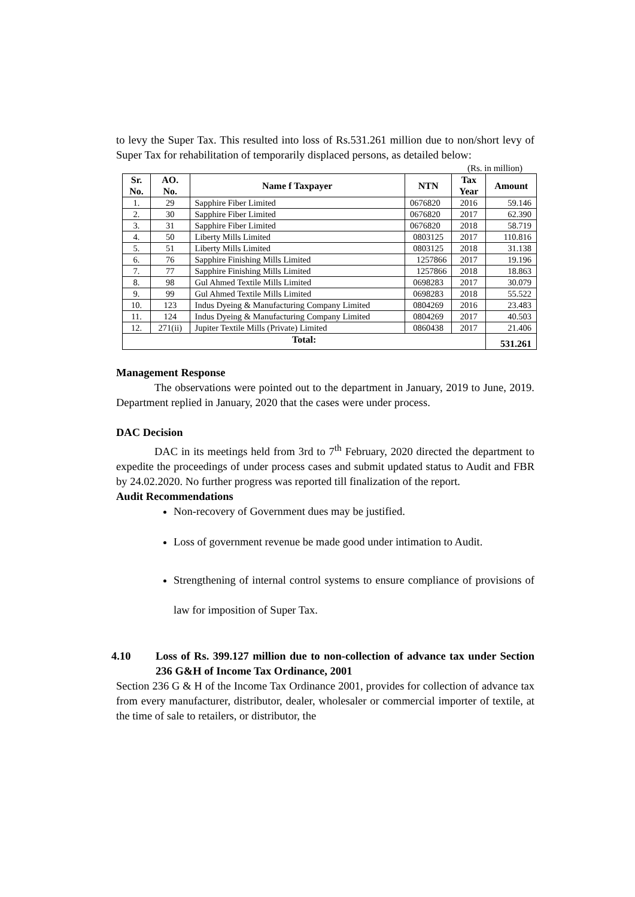to levy the Super Tax. This resulted into loss of Rs.531.261 million due to non/short levy of Super Tax for rehabilitation of temporarily displaced persons, as detailed below:
(Rs. in million)
| Sr. No. | AO. No. | Name f Taxpayer | NTN | Tax Year | Amount |
| --- | --- | --- | --- | --- | --- |
| 1. | 29 | Sapphire Fiber Limited | 0676820 | 2016 | 59.146 |
| 2. | 30 | Sapphire Fiber Limited | 0676820 | 2017 | 62.390 |
| 3. | 31 | Sapphire Fiber Limited | 0676820 | 2018 | 58.719 |
| 4. | 50 | Liberty Mills Limited | 0803125 | 2017 | 110.816 |
| 5. | 51 | Liberty Mills Limited | 0803125 | 2018 | 31.138 |
| 6. | 76 | Sapphire Finishing Mills Limited | 1257866 | 2017 | 19.196 |
| 7. | 77 | Sapphire Finishing Mills Limited | 1257866 | 2018 | 18.863 |
| 8. | 98 | Gul Ahmed Textile Mills Limited | 0698283 | 2017 | 30.079 |
| 9. | 99 | Gul Ahmed Textile Mills Limited | 0698283 | 2018 | 55.522 |
| 10. | 123 | Indus Dyeing & Manufacturing Company Limited | 0804269 | 2016 | 23.483 |
| 11. | 124 | Indus Dyeing & Manufacturing Company Limited | 0804269 | 2017 | 40.503 |
| 12. | 271(ii) | Jupiter Textile Mills (Private) Limited | 0860438 | 2017 | 21.406 |
| Total: | | | | | 531.261 |
Management Response
The observations were pointed out to the department in January, 2019 to June, 2019. Department replied in January, 2020 that the cases were under process.
DAC Decision
DAC in its meetings held from 3rd to 7<sup>th</sup> February, 2020 directed the department to expedite the proceedings of under process cases and submit updated status to Audit and FBR by 24.02.2020. No further progress was reported till finalization of the report.
Audit Recommendations
Non-recovery of Government dues may be justified.
Loss of government revenue be made good under intimation to Audit.
Strengthening of internal control systems to ensure compliance of provisions of law for imposition of Super Tax.
4.10 Loss of Rs. 399.127 million due to non-collection of advance tax under Section 236 G&H of Income Tax Ordinance, 2001
Section 236 G & H of the Income Tax Ordinance 2001, provides for collection of advance tax from every manufacturer, distributor, dealer, wholesaler or commercial importer of textile, at the time of sale to retailers, or distributor, the